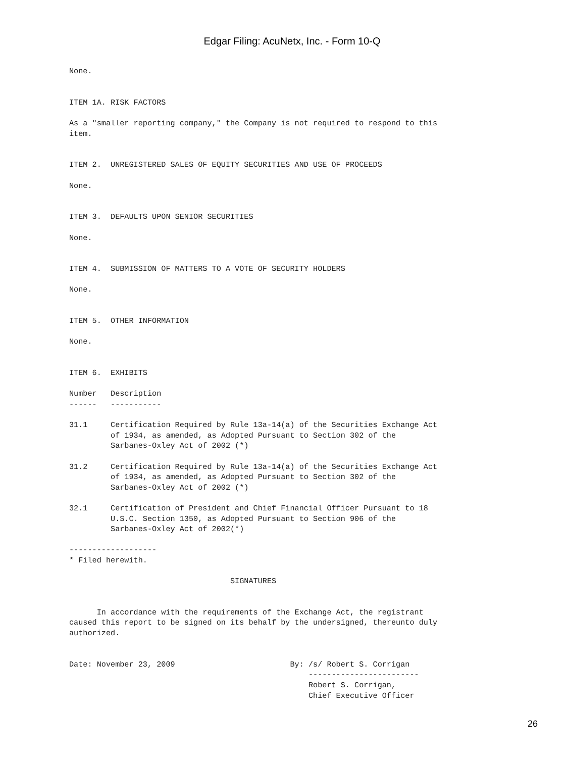Edgar Filing: AcuNetx, Inc. - Form 10-Q
None.


ITEM 1A. RISK FACTORS

As a "smaller reporting company," the Company is not required to respond to this
item.


ITEM 2.  UNREGISTERED SALES OF EQUITY SECURITIES AND USE OF PROCEEDS

None.


ITEM 3.  DEFAULTS UPON SENIOR SECURITIES

None.


ITEM 4.  SUBMISSION OF MATTERS TO A VOTE OF SECURITY HOLDERS

None.


ITEM 5.  OTHER INFORMATION

None.


ITEM 6.  EXHIBITS

Number   Description
------   -----------

31.1     Certification Required by Rule 13a-14(a) of the Securities Exchange Act
         of 1934, as amended, as Adopted Pursuant to Section 302 of the
         Sarbanes-Oxley Act of 2002 (*)

31.2     Certification Required by Rule 13a-14(a) of the Securities Exchange Act
         of 1934, as amended, as Adopted Pursuant to Section 302 of the
         Sarbanes-Oxley Act of 2002 (*)

32.1     Certification of President and Chief Financial Officer Pursuant to 18
         U.S.C. Section 1350, as Adopted Pursuant to Section 906 of the
         Sarbanes-Oxley Act of 2002(*)

-------------------
* Filed herewith.

                                   SIGNATURES


      In accordance with the requirements of the Exchange Act, the registrant
caused this report to be signed on its behalf by the undersigned, thereunto duly
authorized.


Date: November 23, 2009                         By: /s/ Robert S. Corrigan
                                                    ------------------------
                                                    Robert S. Corrigan,
                                                    Chief Executive Officer
26